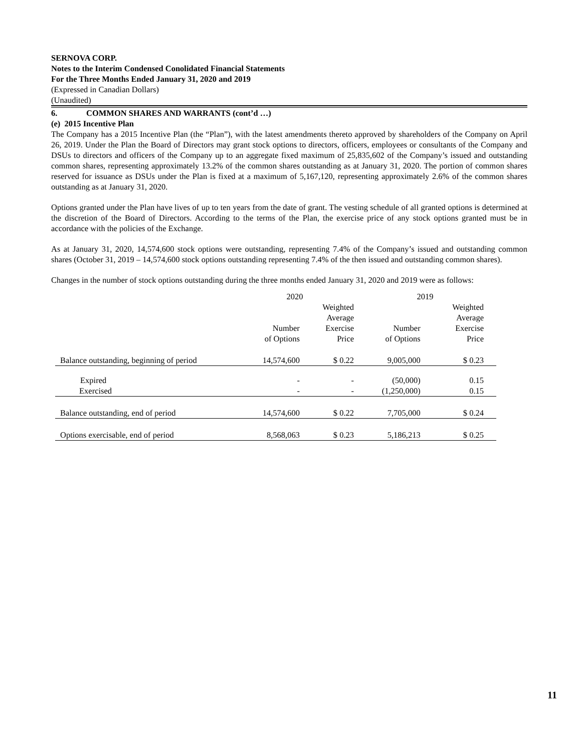SERNOVA CORP.
Notes to the Interim Condensed Conolidated Financial Statements
For the Three Months Ended January 31, 2020 and 2019
(Expressed in Canadian Dollars)
(Unaudited)
6. COMMON SHARES AND WARRANTS (cont’d …)
(e) 2015 Incentive Plan
The Company has a 2015 Incentive Plan (the “Plan”), with the latest amendments thereto approved by shareholders of the Company on April 26, 2019. Under the Plan the Board of Directors may grant stock options to directors, officers, employees or consultants of the Company and DSUs to directors and officers of the Company up to an aggregate fixed maximum of 25,835,602 of the Company’s issued and outstanding common shares, representing approximately 13.2% of the common shares outstanding as at January 31, 2020. The portion of common shares reserved for issuance as DSUs under the Plan is fixed at a maximum of 5,167,120, representing approximately 2.6% of the common shares outstanding as at January 31, 2020.
Options granted under the Plan have lives of up to ten years from the date of grant. The vesting schedule of all granted options is determined at the discretion of the Board of Directors. According to the terms of the Plan, the exercise price of any stock options granted must be in accordance with the policies of the Exchange.
As at January 31, 2020, 14,574,600 stock options were outstanding, representing 7.4% of the Company’s issued and outstanding common shares (October 31, 2019 – 14,574,600 stock options outstanding representing 7.4% of the then issued and outstanding common shares).
Changes in the number of stock options outstanding during the three months ended January 31, 2020 and 2019 were as follows:
| | 2020 | | 2019 | |
| --- | --- | --- | --- | --- |
| | Number of Options | Weighted Average Exercise Price | Number of Options | Weighted Average Exercise Price |
| Balance outstanding, beginning of period | 14,574,600 | $ 0.22 | 9,005,000 | $ 0.23 |
| Expired | - | - | (50,000) | 0.15 |
| Exercised | - | - | (1,250,000) | 0.15 |
| Balance outstanding, end of period | 14,574,600 | $ 0.22 | 7,705,000 | $ 0.24 |
| Options exercisable, end of period | 8,568,063 | $ 0.23 | 5,186,213 | $ 0.25 |
11